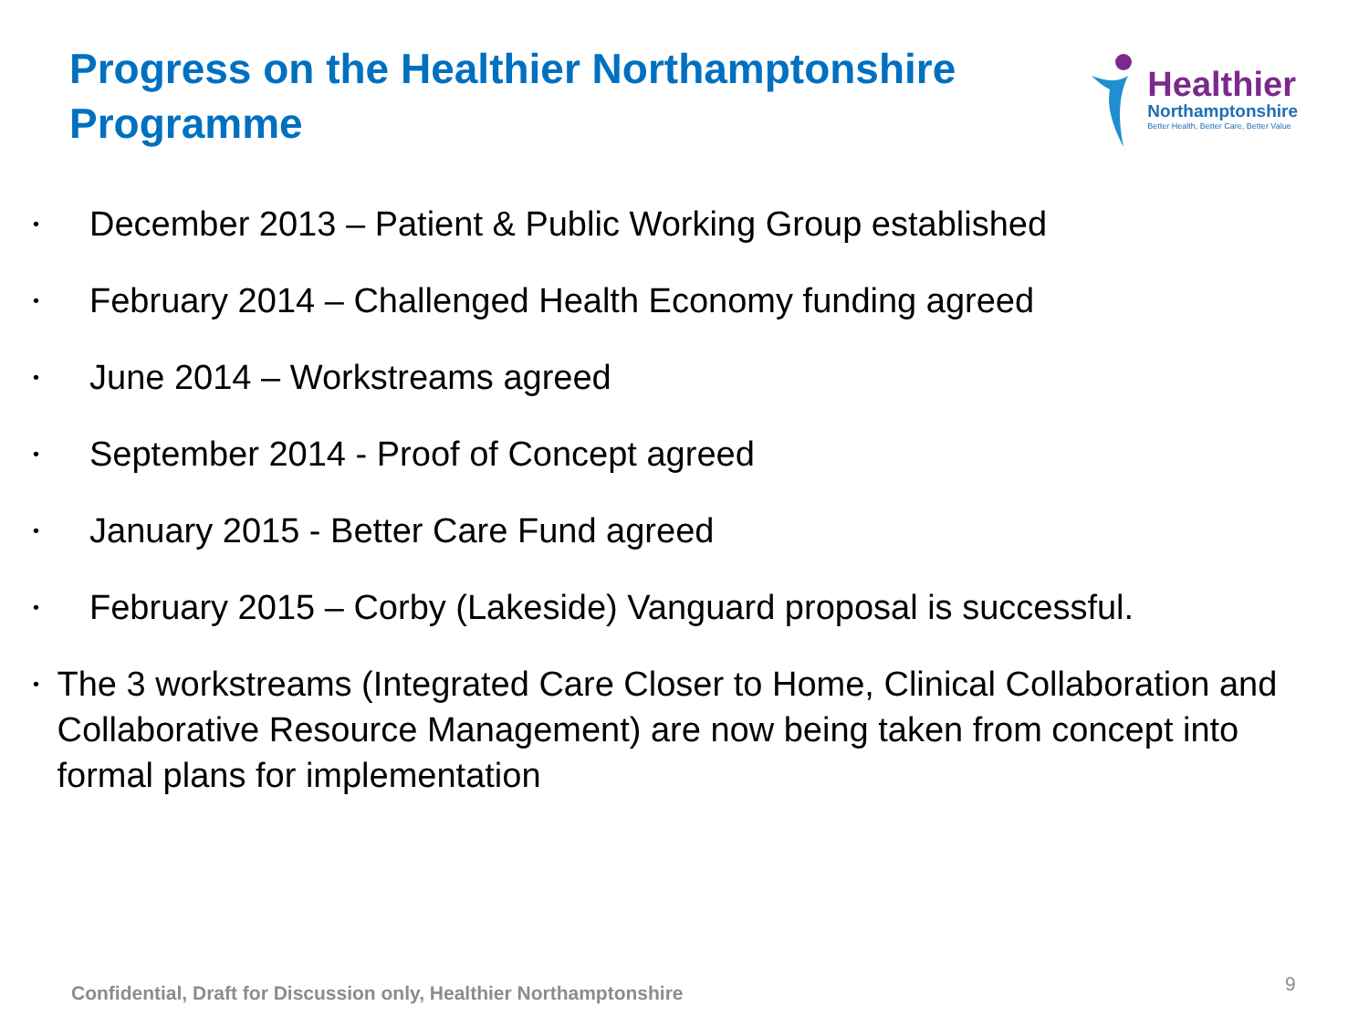Progress on the Healthier Northamptonshire Programme
Healthier
Northamptonshire
Better Health, Better Care, Better Value
• December 2013 – Patient & Public Working Group established
• February 2014 – Challenged Health Economy funding agreed
• June 2014 – Workstreams agreed
• September 2014 - Proof of Concept agreed
• January 2015 - Better Care Fund agreed
• February 2015 – Corby (Lakeside) Vanguard proposal is successful.
• The 3 workstreams (Integrated Care Closer to Home, Clinical Collaboration and Collaborative Resource Management) are now being taken from concept into formal plans for implementation
Confidential, Draft for Discussion only, Healthier Northamptonshire
9